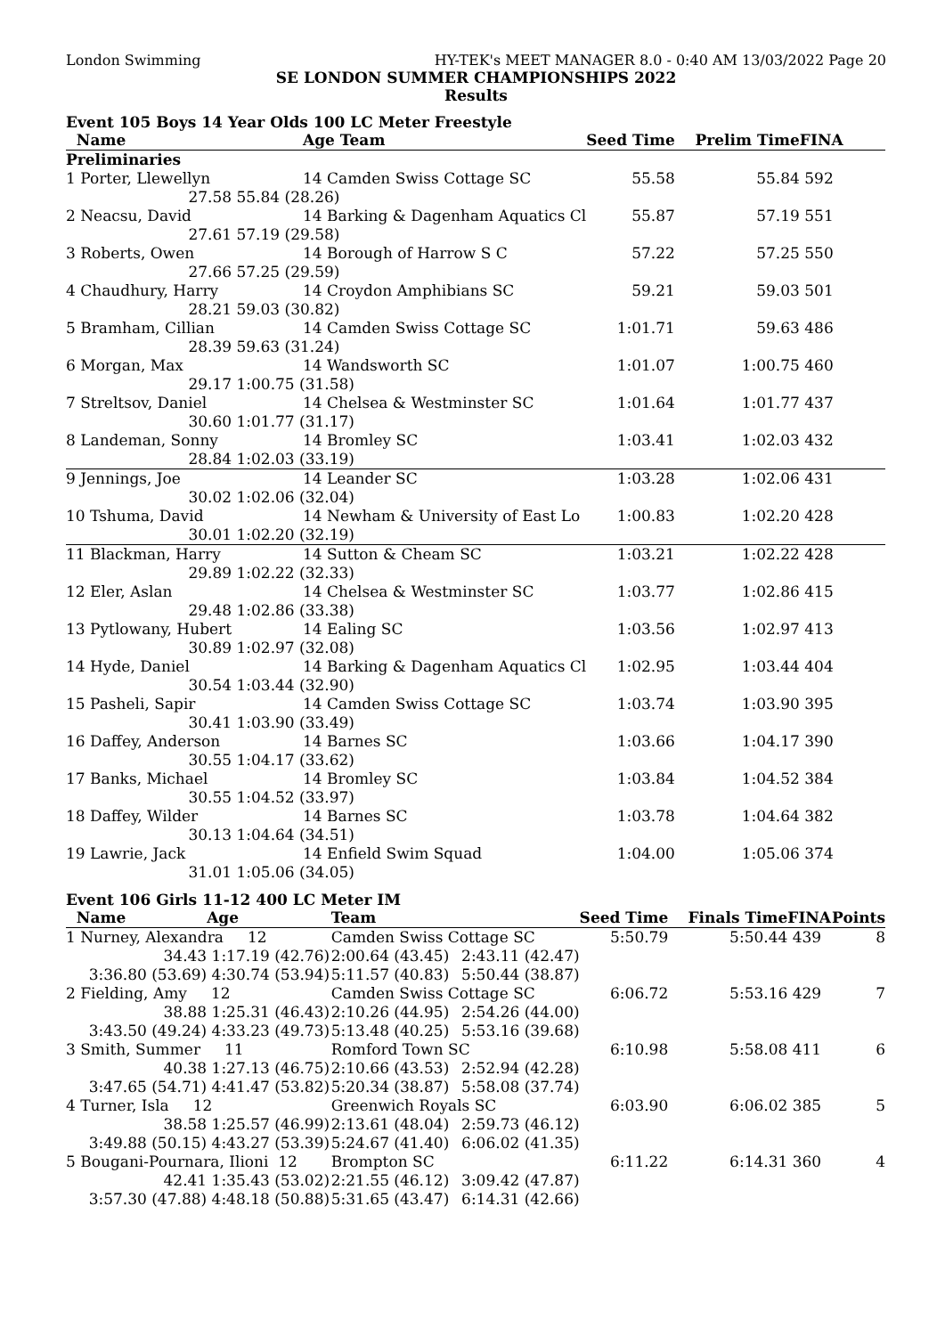London Swimming HY-TEK's MEET MANAGER 8.0 - 0:40 AM 13/03/2022 Page 20
SE LONDON SUMMER CHAMPIONSHIPS 2022
Results
Event 105 Boys 14 Year Olds 100 LC Meter Freestyle
| Name | | Age Team | Seed Time | Prelim Time | FINA |
| --- | --- | --- | --- | --- | --- |
| Preliminaries | | | | | |
| 1 Porter, Llewellyn | | 14 Camden Swiss Cottage SC | 55.58 | 55.84 | 592 |
| 27.58 | 55.84 (28.26) | | | | |
| 2 Neacsu, David | | 14 Barking & Dagenham Aquatics Cl | 55.87 | 57.19 | 551 |
| 27.61 | 57.19 (29.58) | | | | |
| 3 Roberts, Owen | | 14 Borough of Harrow S C | 57.22 | 57.25 | 550 |
| 27.66 | 57.25 (29.59) | | | | |
| 4 Chaudhury, Harry | | 14 Croydon Amphibians SC | 59.21 | 59.03 | 501 |
| 28.21 | 59.03 (30.82) | | | | |
| 5 Bramham, Cillian | | 14 Camden Swiss Cottage SC | 1:01.71 | 59.63 | 486 |
| 28.39 | 59.63 (31.24) | | | | |
| 6 Morgan, Max | | 14 Wandsworth SC | 1:01.07 | 1:00.75 | 460 |
| 29.17 | 1:00.75 (31.58) | | | | |
| 7 Streltsov, Daniel | | 14 Chelsea & Westminster SC | 1:01.64 | 1:01.77 | 437 |
| 30.60 | 1:01.77 (31.17) | | | | |
| 8 Landeman, Sonny | | 14 Bromley SC | 1:03.41 | 1:02.03 | 432 |
| 28.84 | 1:02.03 (33.19) | | | | |
| 9 Jennings, Joe | | 14 Leander SC | 1:03.28 | 1:02.06 | 431 |
| 30.02 | 1:02.06 (32.04) | | | | |
| 10 Tshuma, David | | 14 Newham & University of East Lo | 1:00.83 | 1:02.20 | 428 |
| 30.01 | 1:02.20 (32.19) | | | | |
| 11 Blackman, Harry | | 14 Sutton & Cheam SC | 1:03.21 | 1:02.22 | 428 |
| 29.89 | 1:02.22 (32.33) | | | | |
| 12 Eler, Aslan | | 14 Chelsea & Westminster SC | 1:03.77 | 1:02.86 | 415 |
| 29.48 | 1:02.86 (33.38) | | | | |
| 13 Pytlowany, Hubert | | 14 Ealing SC | 1:03.56 | 1:02.97 | 413 |
| 30.89 | 1:02.97 (32.08) | | | | |
| 14 Hyde, Daniel | | 14 Barking & Dagenham Aquatics Cl | 1:02.95 | 1:03.44 | 404 |
| 30.54 | 1:03.44 (32.90) | | | | |
| 15 Pasheli, Sapir | | 14 Camden Swiss Cottage SC | 1:03.74 | 1:03.90 | 395 |
| 30.41 | 1:03.90 (33.49) | | | | |
| 16 Daffey, Anderson | | 14 Barnes SC | 1:03.66 | 1:04.17 | 390 |
| 30.55 | 1:04.17 (33.62) | | | | |
| 17 Banks, Michael | | 14 Bromley SC | 1:03.84 | 1:04.52 | 384 |
| 30.55 | 1:04.52 (33.97) | | | | |
| 18 Daffey, Wilder | | 14 Barnes SC | 1:03.78 | 1:04.64 | 382 |
| 30.13 | 1:04.64 (34.51) | | | | |
| 19 Lawrie, Jack | | 14 Enfield Swim Squad | 1:04.00 | 1:05.06 | 374 |
| 31.01 | 1:05.06 (34.05) | | | | |
Event 106 Girls 11-12 400 LC Meter IM
| Name | Age | Team | | Seed Time | Finals Time | FINA | Points |
| --- | --- | --- | --- | --- | --- | --- | --- |
| 1 Nurney, Alexandra 12 | | Camden Swiss Cottage SC | | 5:50.79 | 5:50.44 | 439 | 8 |
| 34.43 | 1:17.19 (42.76) | 2:00.64 (43.45) | 2:43.11 (42.47) | | | | |
| 3:36.80 (53.69) | 4:30.74 (53.94) | 5:11.57 (40.83) | 5:50.44 (38.87) | | | | |
| 2 Fielding, Amy 12 | | Camden Swiss Cottage SC | | 6:06.72 | 5:53.16 | 429 | 7 |
| 38.88 | 1:25.31 (46.43) | 2:10.26 (44.95) | 2:54.26 (44.00) | | | | |
| 3:43.50 (49.24) | 4:33.23 (49.73) | 5:13.48 (40.25) | 5:53.16 (39.68) | | | | |
| 3 Smith, Summer 11 | | Romford Town SC | | 6:10.98 | 5:58.08 | 411 | 6 |
| 40.38 | 1:27.13 (46.75) | 2:10.66 (43.53) | 2:52.94 (42.28) | | | | |
| 3:47.65 (54.71) | 4:41.47 (53.82) | 5:20.34 (38.87) | 5:58.08 (37.74) | | | | |
| 4 Turner, Isla 12 | | Greenwich Royals SC | | 6:03.90 | 6:06.02 | 385 | 5 |
| 38.58 | 1:25.57 (46.99) | 2:13.61 (48.04) | 2:59.73 (46.12) | | | | |
| 3:49.88 (50.15) | 4:43.27 (53.39) | 5:24.67 (41.40) | 6:06.02 (41.35) | | | | |
| 5 Bougani-Pournara, Ilioni 12 | | Brompton SC | | 6:11.22 | 6:14.31 | 360 | 4 |
| 42.41 | 1:35.43 (53.02) | 2:21.55 (46.12) | 3:09.42 (47.87) | | | | |
| 3:57.30 (47.88) | 4:48.18 (50.88) | 5:31.65 (43.47) | 6:14.31 (42.66) | | | | |